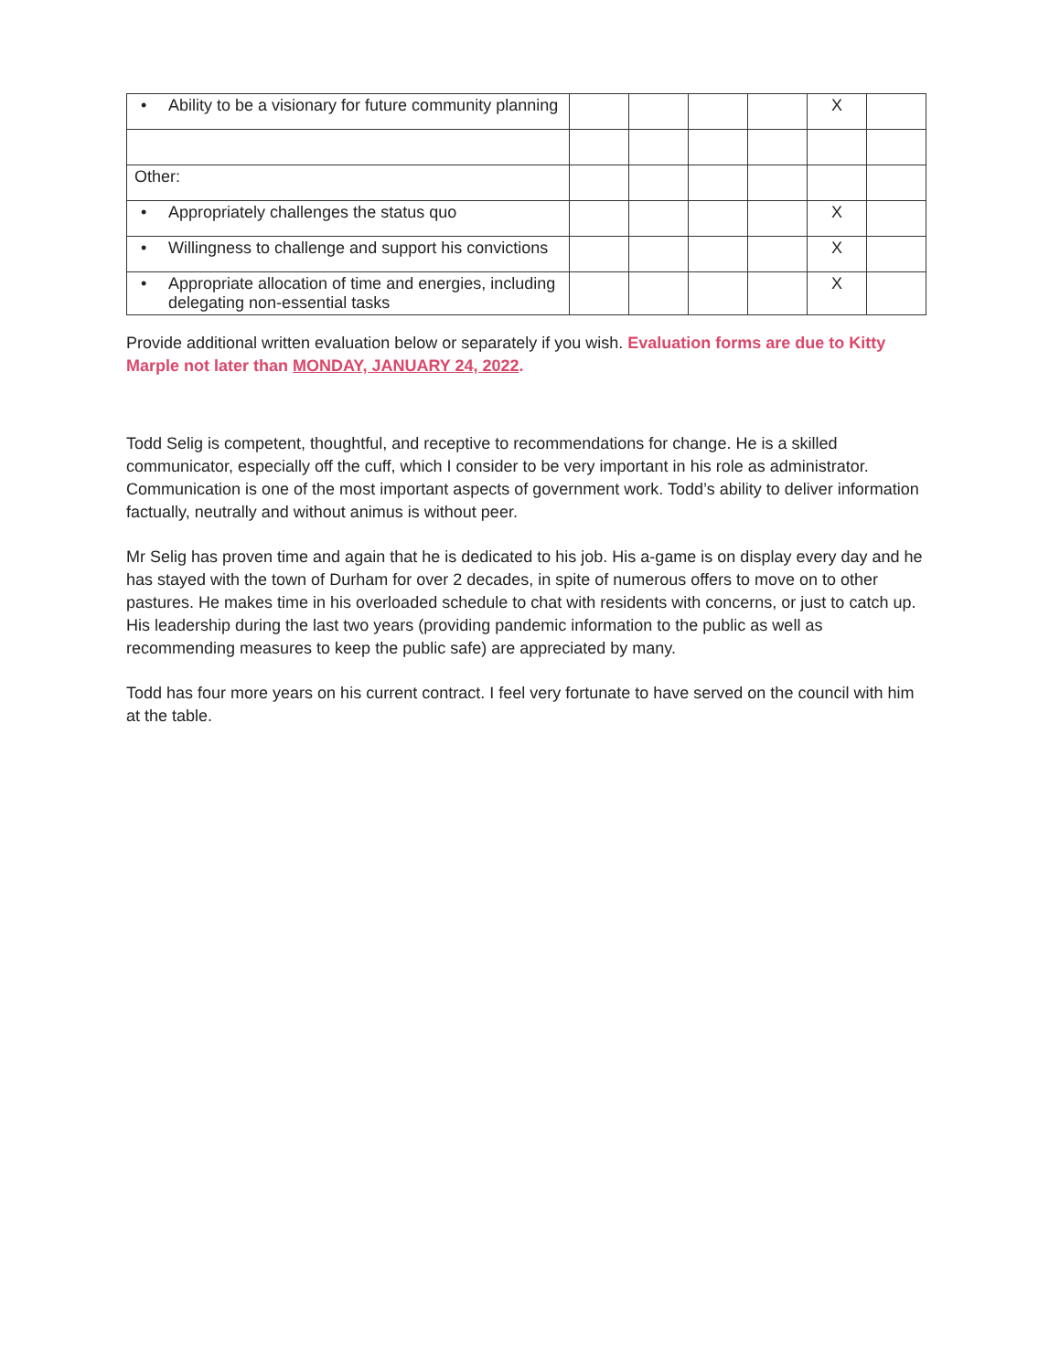| • Ability to be a visionary for future community planning | | | | | X | |
| Other: | | | | | | |
| • Appropriately challenges the status quo | | | | | X | |
| • Willingness to challenge and support his convictions | | | | | X | |
| • Appropriate allocation of time and energies, including delegating non-essential tasks | | | | | X | |
Provide additional written evaluation below or separately if you wish. Evaluation forms are due to Kitty Marple not later than MONDAY, JANUARY 24, 2022.
Todd Selig is competent, thoughtful, and receptive to recommendations for change. He is a skilled communicator, especially off the cuff, which I consider to be very important in his role as administrator. Communication is one of the most important aspects of government work. Todd’s ability to deliver information factually, neutrally and without animus is without peer.
Mr Selig has proven time and again that he is dedicated to his job. His a-game is on display every day and he has stayed with the town of Durham for over 2 decades, in spite of numerous offers to move on to other pastures. He makes time in his overloaded schedule to chat with residents with concerns, or just to catch up. His leadership during the last two years (providing pandemic information to the public as well as recommending measures to keep the public safe) are appreciated by many.
Todd has four more years on his current contract. I feel very fortunate to have served on the council with him at the table.